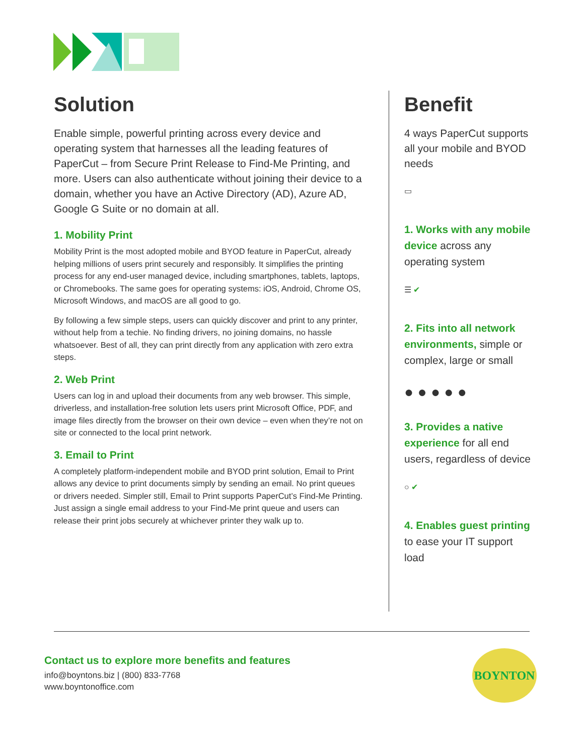Solution
Enable simple, powerful printing across every device and operating system that harnesses all the leading features of PaperCut – from Secure Print Release to Find-Me Printing, and more. Users can also authenticate without joining their device to a domain, whether you have an Active Directory (AD), Azure AD, Google G Suite or no domain at all.
1. Mobility Print
Mobility Print is the most adopted mobile and BYOD feature in PaperCut, already helping millions of users print securely and responsibly. It simplifies the printing process for any end-user managed device, including smartphones, tablets, laptops, or Chromebooks. The same goes for operating systems: iOS, Android, Chrome OS, Microsoft Windows, and macOS are all good to go.
By following a few simple steps, users can quickly discover and print to any printer, without help from a techie. No finding drivers, no joining domains, no hassle whatsoever. Best of all, they can print directly from any application with zero extra steps.
2. Web Print
Users can log in and upload their documents from any web browser. This simple, driverless, and installation-free solution lets users print Microsoft Office, PDF, and image files directly from the browser on their own device – even when they’re not on site or connected to the local print network.
3. Email to Print
A completely platform-independent mobile and BYOD print solution, Email to Print allows any device to print documents simply by sending an email. No print queues or drivers needed. Simpler still, Email to Print supports PaperCut’s Find-Me Printing. Just assign a single email address to your Find-Me print queue and users can release their print jobs securely at whichever printer they walk up to.
Benefit
4 ways PaperCut supports all your mobile and BYOD needs
▭
1. Works with any mobile device across any operating system
☰ ✔
2. Fits into all network environments, simple or complex, large or small
● ● ● ● ●
3. Provides a native experience for all end users, regardless of device
○ ✔
4. Enables guest printing to ease your IT support load
Contact us to explore more benefits and features
info@boyntons.biz | (800) 833-7768
www.boyntonoffice.com
BOYNTON